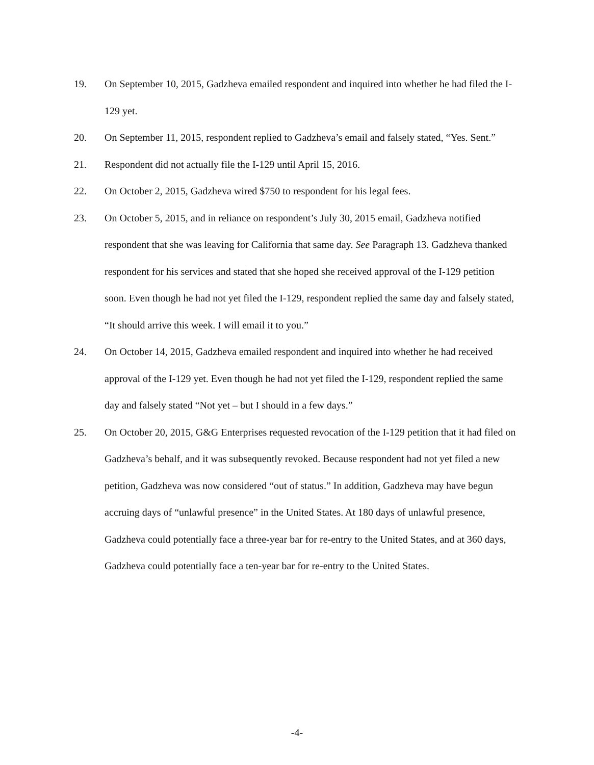19. On September 10, 2015, Gadzheva emailed respondent and inquired into whether he had filed the I-129 yet.
20. On September 11, 2015, respondent replied to Gadzheva’s email and falsely stated, “Yes. Sent.”
21. Respondent did not actually file the I-129 until April 15, 2016.
22. On October 2, 2015, Gadzheva wired $750 to respondent for his legal fees.
23. On October 5, 2015, and in reliance on respondent’s July 30, 2015 email, Gadzheva notified respondent that she was leaving for California that same day. See Paragraph 13. Gadzheva thanked respondent for his services and stated that she hoped she received approval of the I-129 petition soon. Even though he had not yet filed the I-129, respondent replied the same day and falsely stated, “It should arrive this week. I will email it to you.”
24. On October 14, 2015, Gadzheva emailed respondent and inquired into whether he had received approval of the I-129 yet. Even though he had not yet filed the I-129, respondent replied the same day and falsely stated “Not yet – but I should in a few days.”
25. On October 20, 2015, G&G Enterprises requested revocation of the I-129 petition that it had filed on Gadzheva’s behalf, and it was subsequently revoked. Because respondent had not yet filed a new petition, Gadzheva was now considered “out of status.” In addition, Gadzheva may have begun accruing days of “unlawful presence” in the United States. At 180 days of unlawful presence, Gadzheva could potentially face a three-year bar for re-entry to the United States, and at 360 days, Gadzheva could potentially face a ten-year bar for re-entry to the United States.
-4-